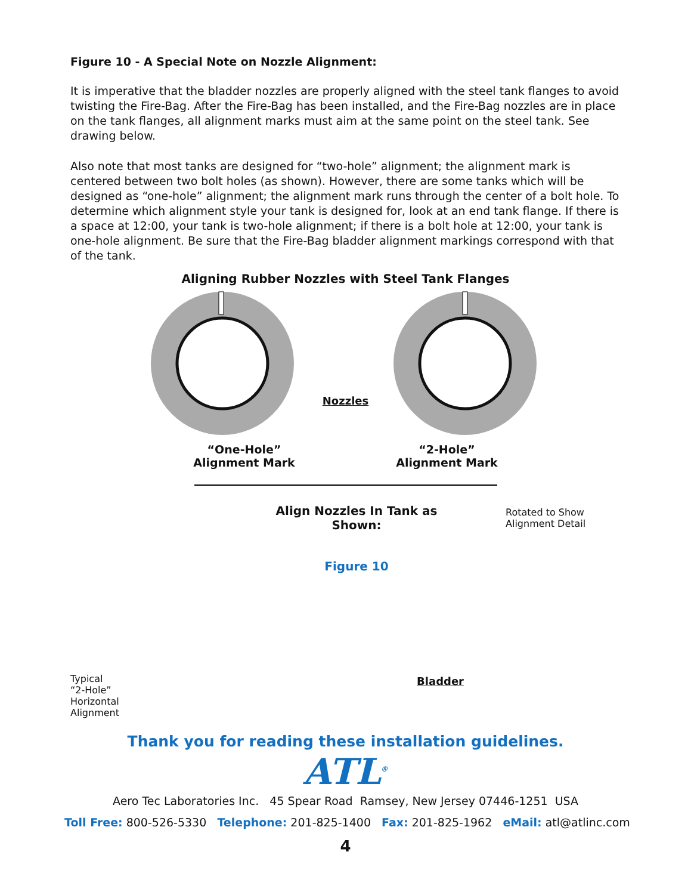Figure 10 - A Special Note on Nozzle Alignment:
It is imperative that the bladder nozzles are properly aligned with the steel tank flanges to avoid twisting the Fire-Bag. After the Fire-Bag has been installed, and the Fire-Bag nozzles are in place on the tank flanges, all alignment marks must aim at the same point on the steel tank. See drawing below.
Also note that most tanks are designed for “two-hole” alignment; the alignment mark is centered between two bolt holes (as shown). However, there are some tanks which will be designed as “one-hole” alignment; the alignment mark runs through the center of a bolt hole. To determine which alignment style your tank is designed for, look at an end tank flange. If there is a space at 12:00, your tank is two-hole alignment; if there is a bolt hole at 12:00, your tank is one-hole alignment. Be sure that the Fire-Bag bladder alignment markings correspond with that of the tank.
Aligning Rubber Nozzles with Steel Tank Flanges
Nozzles
“One-Hole”
Alignment Mark
“2-Hole”
Alignment Mark
Typical
“2-Hole”
Horizontal
Alignment
Align Nozzles In Tank as Shown:
Figure 10
Bladder
Rotated to Show
Alignment Detail
Thank you for reading these installation guidelines.
ATL<sup>®</sup>
Aero Tec Laboratories Inc. 45 Spear Road Ramsey, New Jersey 07446-1251 USA
Toll Free: 800-526-5330 Telephone: 201-825-1400 Fax: 201-825-1962 eMail: atl@atlinc.com
4